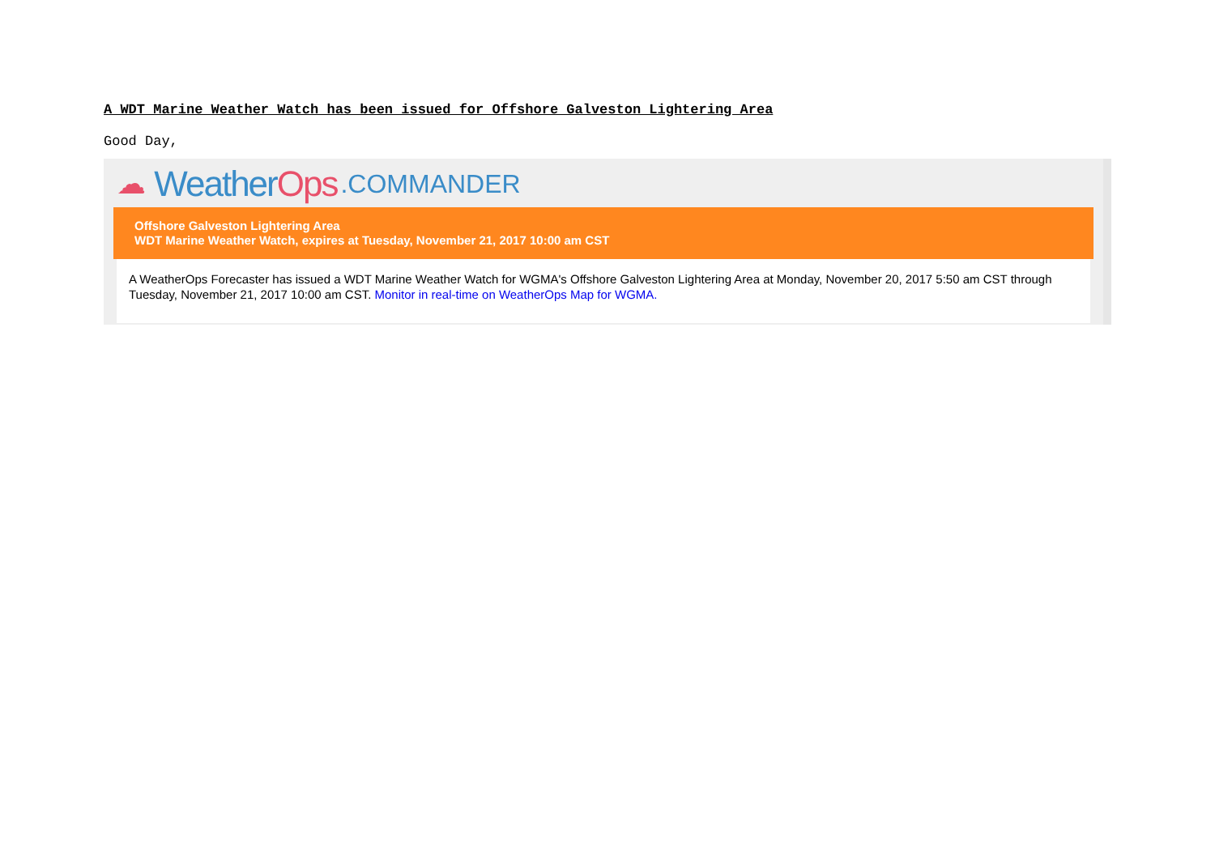A WDT Marine Weather Watch has been issued for Offshore Galveston Lightering Area
Good Day,
☁ Weather Ops.COMMANDER
Offshore Galveston Lightering Area
WDT Marine Weather Watch, expires at Tuesday, November 21, 2017 10:00 am CST
A WeatherOps Forecaster has issued a WDT Marine Weather Watch for WGMA's Offshore Galveston Lightering Area at Monday, November 20, 2017 5:50 am CST through Tuesday, November 21, 2017 10:00 am CST. Monitor in real-time on WeatherOps Map for WGMA.